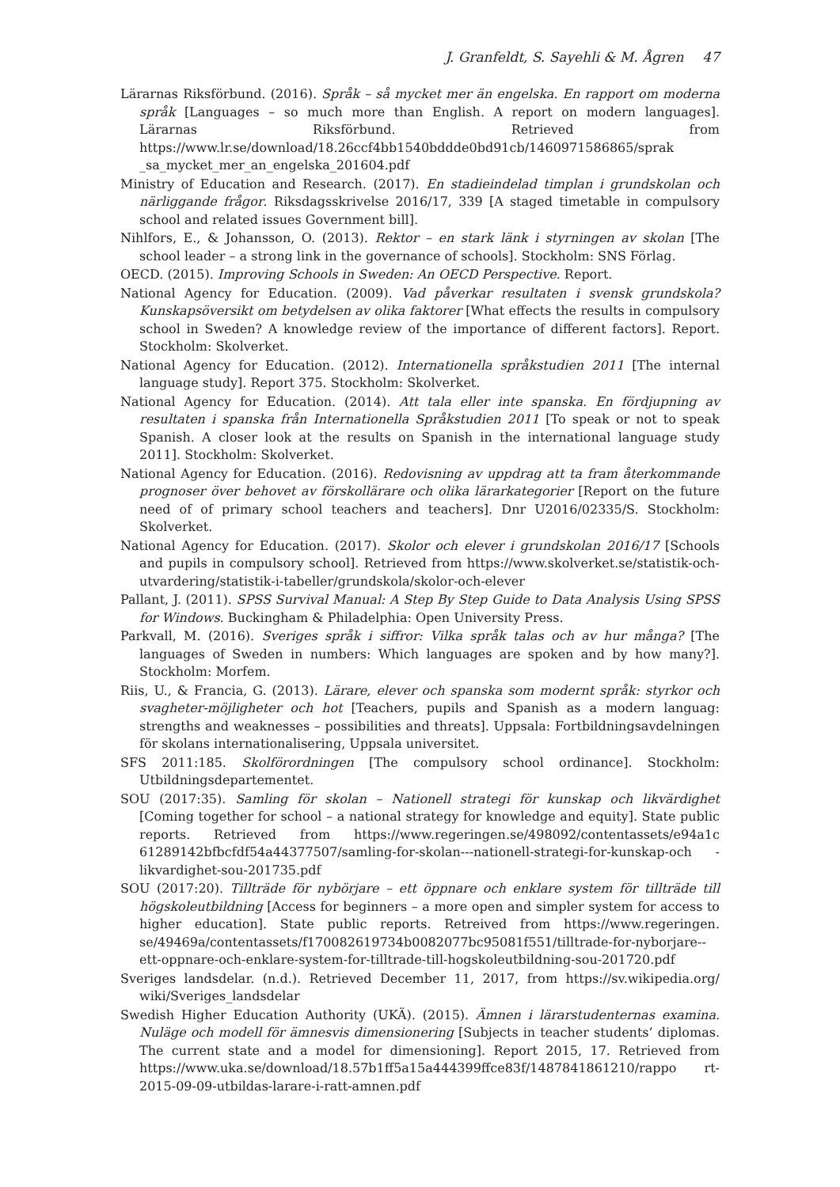J. Granfeldt, S. Sayehli & M. Ågren 47
Lärarnas Riksförbund. (2016). Språk – så mycket mer än engelska. En rapport om moderna språk [Languages – so much more than English. A report on modern languages]. Lärarnas Riksförbund. Retrieved from https://www.lr.se/download/18.26ccf4bb1540bddde0bd91cb/1460971586865/sprak _sa_mycket_mer_an_engelska_201604.pdf
Ministry of Education and Research. (2017). En stadieindelad timplan i grundskolan och närliggande frågor. Riksdagsskrivelse 2016/17, 339 [A staged timetable in compulsory school and related issues Government bill].
Nihlfors, E., & Johansson, O. (2013). Rektor – en stark länk i styrningen av skolan [The school leader – a strong link in the governance of schools]. Stockholm: SNS Förlag.
OECD. (2015). Improving Schools in Sweden: An OECD Perspective. Report.
National Agency for Education. (2009). Vad påverkar resultaten i svensk grundskola? Kunskapsöversikt om betydelsen av olika faktorer [What effects the results in compulsory school in Sweden? A knowledge review of the importance of different factors]. Report. Stockholm: Skolverket.
National Agency for Education. (2012). Internationella språkstudien 2011 [The internal language study]. Report 375. Stockholm: Skolverket.
National Agency for Education. (2014). Att tala eller inte spanska. En fördjupning av resultaten i spanska från Internationella Språkstudien 2011 [To speak or not to speak Spanish. A closer look at the results on Spanish in the international language study 2011]. Stockholm: Skolverket.
National Agency for Education. (2016). Redovisning av uppdrag att ta fram återkommande prognoser över behovet av förskollärare och olika lärarkategorier [Report on the future need of of primary school teachers and teachers]. Dnr U2016/02335/S. Stockholm: Skolverket.
National Agency for Education. (2017). Skolor och elever i grundskolan 2016/17 [Schools and pupils in compulsory school]. Retrieved from https://www.skolverket.se/statistik-och-utvardering/statistik-i-tabeller/grundskola/skolor-och-elever
Pallant, J. (2011). SPSS Survival Manual: A Step By Step Guide to Data Analysis Using SPSS for Windows. Buckingham & Philadelphia: Open University Press.
Parkvall, M. (2016). Sveriges språk i siffror: Vilka språk talas och av hur många? [The languages of Sweden in numbers: Which languages are spoken and by how many?]. Stockholm: Morfem.
Riis, U., & Francia, G. (2013). Lärare, elever och spanska som modernt språk: styrkor och svagheter-möjligheter och hot [Teachers, pupils and Spanish as a modern languag: strengths and weaknesses – possibilities and threats]. Uppsala: Fortbildningsavdelningen för skolans internationalisering, Uppsala universitet.
SFS 2011:185. Skolförordningen [The compulsory school ordinance]. Stockholm: Utbildningsdepartementet.
SOU (2017:35). Samling för skolan – Nationell strategi för kunskap och likvärdighet [Coming together for school – a national strategy for knowledge and equity]. State public reports. Retrieved from https://www.regeringen.se/498092/contentassets/e94a1c 61289142bfbcfdf54a44377507/samling-for-skolan---nationell-strategi-for-kunskap-och -likvardighet-sou-201735.pdf
SOU (2017:20). Tillträde för nybörjare – ett öppnare och enklare system för tillträde till högskoleutbildning [Access for beginners – a more open and simpler system for access to higher education]. State public reports. Retreived from https://www.regeringen. se/49469a/contentassets/f170082619734b0082077bc95081f551/tilltrade-for-nyborjare--ett-oppnare-och-enklare-system-for-tilltrade-till-hogskoleutbildning-sou-201720.pdf
Sveriges landsdelar. (n.d.). Retrieved December 11, 2017, from https://sv.wikipedia.org/ wiki/Sveriges_landsdelar
Swedish Higher Education Authority (UKÄ). (2015). Ämnen i lärarstudenternas examina. Nuläge och modell för ämnesvis dimensionering [Subjects in teacher students’ diplomas. The current state and a model for dimensioning]. Report 2015, 17. Retrieved from https://www.uka.se/download/18.57b1ff5a15a444399ffce83f/1487841861210/rappo rt-2015-09-09-utbildas-larare-i-ratt-amnen.pdf